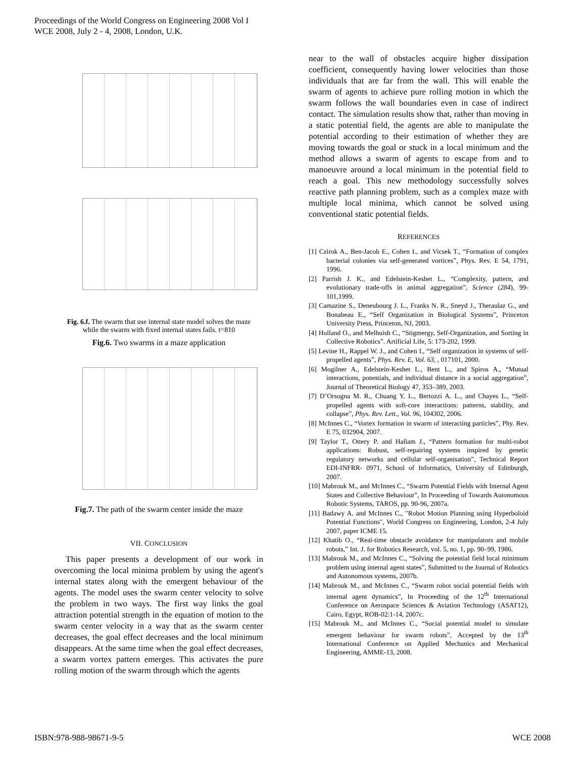Proceedings of the World Congress on Engineering 2008 Vol I
WCE 2008, July 2 - 4, 2008, London, U.K.
Fig. 6.f. The swarm that use internal state model solves the maze
while the swarm with fixed internal states fails. t=810
Fig.6. Two swarms in a maze application
Fig.7. The path of the swarm center inside the maze
VII. CONCLUSION
This paper presents a development of our work in overcoming the local minima problem by using the agent's internal states along with the emergent behaviour of the agents. The model uses the swarm center velocity to solve the problem in two ways. The first way links the goal attraction potential strength in the equation of motion to the swarm center velocity in a way that as the swarm center decreases, the goal effect decreases and the local minimum disappears. At the same time when the goal effect decreases, a swarm vortex pattern emerges. This activates the pure rolling motion of the swarm through which the agents
near to the wall of obstacles acquire higher dissipation coefficient, consequently having lower velocities than those individuals that are far from the wall. This will enable the swarm of agents to achieve pure rolling motion in which the swarm follows the wall boundaries even in case of indirect contact. The simulation results show that, rather than moving in a static potential field, the agents are able to manipulate the potential according to their estimation of whether they are moving towards the goal or stuck in a local minimum and the method allows a swarm of agents to escape from and to manoeuvre around a local minimum in the potential field to reach a goal. This new methodology successfully solves reactive path planning problem, such as a complex maze with multiple local minima, which cannot be solved using conventional static potential fields.
REFERENCES
[1] Czirok A., Ben-Jacob E., Cohen I., and Vicsek T., “Formation of complex bacterial colonies via self-generated vortices”, Phys. Rev. E 54, 1791, 1996.
[2] Parrish J. K., and Edelstein-Keshet L., “Complexity, pattern, and evolutionary trade-offs in animal aggregation”, Science (284), 99-101,1999.
[3] Camazine S., Deneubourg J. L., Franks N. R., Sneyd J., Theraulaz G., and Bonabeau E., “Self Organization in Biological Systems”, Princeton University Press, Princeton, NJ, 2003.
[4] Holland O., and Melhuish C., “Stigmergy, Self-Organization, and Sorting in Collective Robotics”. Artificial Life, 5: 173-202, 1999.
[5] Levine H., Rappel W. J., and Cohen I., “Self organization in systems of self-propelled agents”, Phys. Rev. E, Vol. 63, , 017101, 2000.
[6] Mogilner A., Edelstein-Keshet L., Bent L., and Spiros A., “Mutual interactions, potentials, and individual distance in a social aggregation”, Journal of Theoretical Biology 47, 353–389, 2003.
[7] D’Orsogna M. R., Chuang Y. L., Bertozzi A. L., and Chayes L., “Self-propelled agents with soft-core interactions: patterns, stability, and collapse”, Phys. Rev. Lett., Vol. 96, 104302, 2006.
[8] McInnes C., “Vortex formation in swarm of interacting particles”, Phy. Rev. E 75, 032904, 2007.
[9] Taylor T., Ottery P. and Hallam J., “Pattern formation for multi-robot applications: Robust, self-repairing systems inspired by genetic regulatory networks and cellular self-organisation”, Technical Report EDI-INFRR- 0971, School of Informatics, University of Edinburgh, 2007.
[10] Mabrouk M., and McInnes C., “Swarm Potential Fields with Internal Agent States and Collective Behaviour”, In Proceeding of Towards Autonomous Robotic Systems, TAROS, pp. 90-96, 2007a.
[11] Badawy A. and McInnes C., "Robot Motion Planning using Hyperboloid Potential Functions", World Congress on Engineering, London, 2-4 July 2007, paper ICME 15.
[12] Khatib O., “Real-time obstacle avoidance for manipulators and mobile robots,” Int. J. for Robotics Research, vol. 5, no. 1, pp. 90–99, 1986.
[13] Mabrouk M., and McInnes C., “Solving the potential field local minimum problem using internal agent states”, Submitted to the Journal of Robotics and Autonomous systems, 2007b.
[14] Mabrouk M., and McInnes C., “Swarm robot social potential fields with internal agent dynamics”, In Proceeding of the 12<sup>th</sup> International Conference on Aerospace Sciences & Aviation Technology (ASAT12), Cairo, Egypt, ROB-02:1-14, 2007c.
[15] Mabrouk M., and McInnes C., “Social potential model to simulate emergent behaviour for swarm robots”, Accepted by the 13<sup>th</sup> International Conference on Applied Mechanics and Mechanical Engineering, AMME-13, 2008.
ISBN:978-988-98671-9-5 WCE 2008